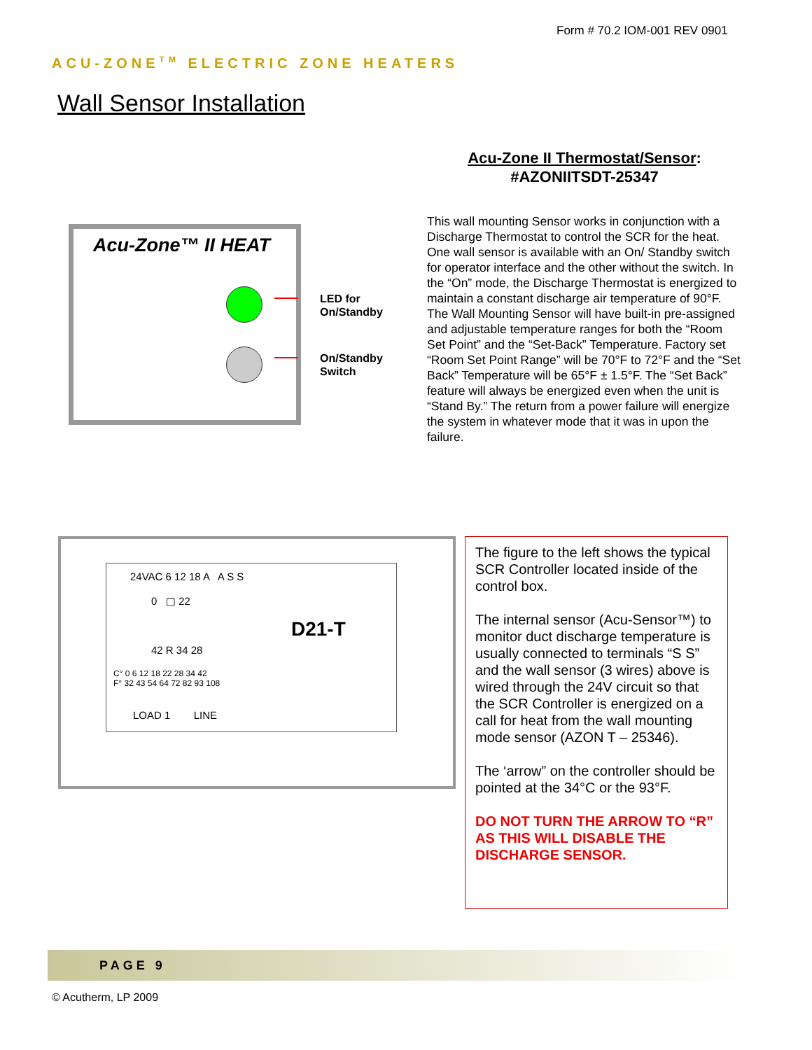Form # 70.2 IOM-001 REV 0901
ACU-ZONE<sup>TM</sup> ELECTRIC ZONE HEATERS
Wall Sensor Installation
Acu-Zone II Thermostat/Sensor:
#AZONIITSDT-25347
Acu-Zone™ II HEAT
LED for
On/Standby
On/Standby
Switch
This wall mounting Sensor works in conjunction with a Discharge Thermostat to control the SCR for the heat. One wall sensor is available with an On/ Standby switch for operator interface and the other without the switch. In the “On” mode, the Discharge Thermostat is energized to maintain a constant discharge air temperature of 90°F. The Wall Mounting Sensor will have built-in pre-assigned and adjustable temperature ranges for both the “Room Set Point” and the “Set-Back” Temperature. Factory set “Room Set Point Range” will be 70°F to 72°F and the “Set Back” Temperature will be 65°F ± 1.5°F. The “Set Back” feature will always be energized even when the unit is “Stand By.” The return from a power failure will energize the system in whatever mode that it was in upon the failure.
24VAC 6 12 18 A A S S
0 ▢ 22
D21-T
42 R 34 28
C° 0 6 12 18 22 28 34 42
F° 32 43 54 64 72 82 93 108
LOAD 1 LINE
The figure to the left shows the typical SCR Controller located inside of the control box.
The internal sensor (Acu-Sensor™) to monitor duct discharge temperature is usually connected to terminals “S S” and the wall sensor (3 wires) above is wired through the 24V circuit so that the SCR Controller is energized on a call for heat from the wall mounting mode sensor (AZON T – 25346).
The ‘arrow” on the controller should be pointed at the 34°C or the 93°F.
DO NOT TURN THE ARROW TO “R” AS THIS WILL DISABLE THE DISCHARGE SENSOR.
PAGE 9
© Acutherm, LP 2009